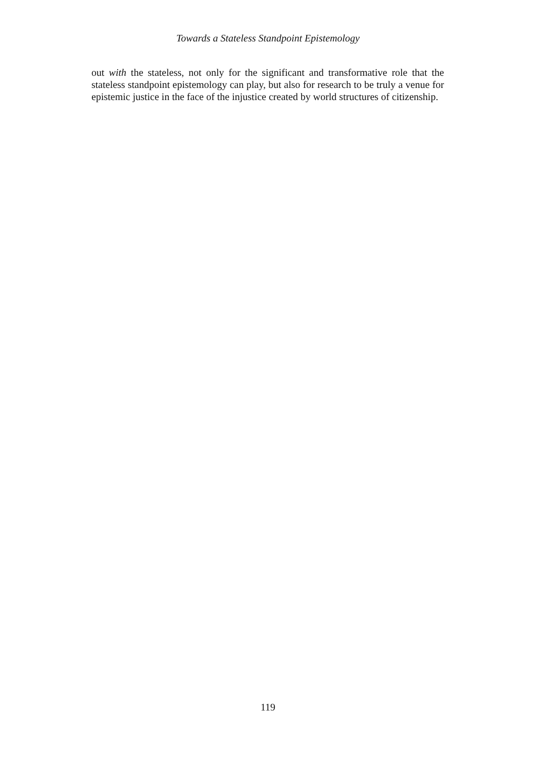Towards a Stateless Standpoint Epistemology
out with the stateless, not only for the significant and transformative role that the stateless standpoint epistemology can play, but also for research to be truly a venue for epistemic justice in the face of the injustice created by world structures of citizenship.
119